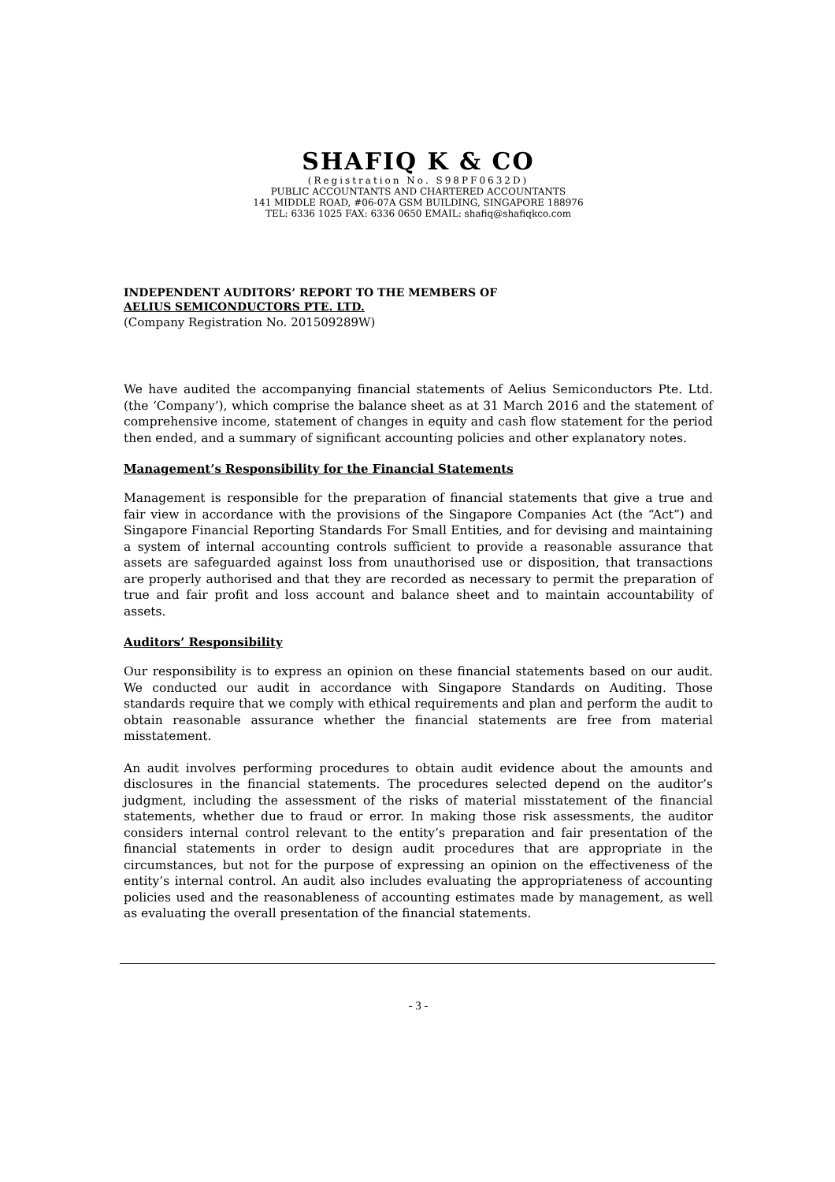SHAFIQ K & CO
(Registration No. S98PF0632D)
PUBLIC ACCOUNTANTS AND CHARTERED ACCOUNTANTS
141 MIDDLE ROAD, #06-07A GSM BUILDING, SINGAPORE 188976
TEL: 6336 1025 FAX: 6336 0650 EMAIL: shafiq@shafiqkco.com
INDEPENDENT AUDITORS’ REPORT TO THE MEMBERS OF
AELIUS SEMICONDUCTORS PTE. LTD.
(Company Registration No. 201509289W)
We have audited the accompanying financial statements of Aelius Semiconductors Pte. Ltd. (the ‘Company’), which comprise the balance sheet as at 31 March 2016 and the statement of comprehensive income, statement of changes in equity and cash flow statement for the period then ended, and a summary of significant accounting policies and other explanatory notes.
Management’s Responsibility for the Financial Statements
Management is responsible for the preparation of financial statements that give a true and fair view in accordance with the provisions of the Singapore Companies Act (the “Act”) and Singapore Financial Reporting Standards For Small Entities, and for devising and maintaining a system of internal accounting controls sufficient to provide a reasonable assurance that assets are safeguarded against loss from unauthorised use or disposition, that transactions are properly authorised and that they are recorded as necessary to permit the preparation of true and fair profit and loss account and balance sheet and to maintain accountability of assets.
Auditors’ Responsibility
Our responsibility is to express an opinion on these financial statements based on our audit. We conducted our audit in accordance with Singapore Standards on Auditing. Those standards require that we comply with ethical requirements and plan and perform the audit to obtain reasonable assurance whether the financial statements are free from material misstatement.
An audit involves performing procedures to obtain audit evidence about the amounts and disclosures in the financial statements. The procedures selected depend on the auditor’s judgment, including the assessment of the risks of material misstatement of the financial statements, whether due to fraud or error. In making those risk assessments, the auditor considers internal control relevant to the entity’s preparation and fair presentation of the financial statements in order to design audit procedures that are appropriate in the circumstances, but not for the purpose of expressing an opinion on the effectiveness of the entity’s internal control. An audit also includes evaluating the appropriateness of accounting policies used and the reasonableness of accounting estimates made by management, as well as evaluating the overall presentation of the financial statements.
- 3 -